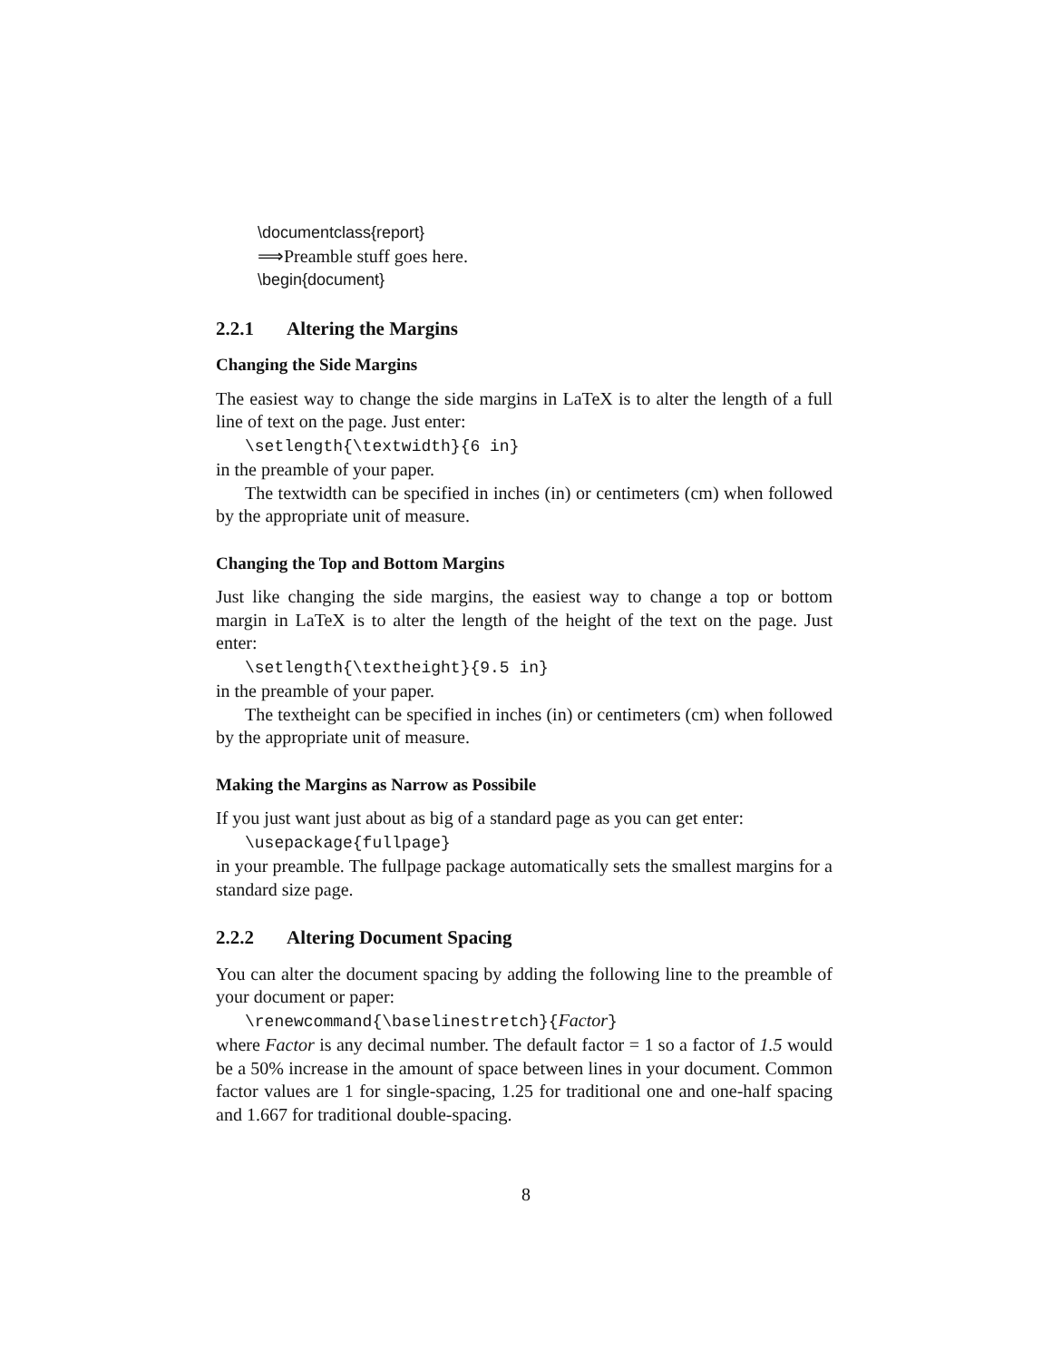\documentclass{report}
⟹Preamble stuff goes here.
\begin{document}
2.2.1 Altering the Margins
Changing the Side Margins
The easiest way to change the side margins in LaTeX is to alter the length of a full line of text on the page. Just enter:
\setlength{\textwidth}{6 in}
in the preamble of your paper.
The textwidth can be specified in inches (in) or centimeters (cm) when followed by the appropriate unit of measure.
Changing the Top and Bottom Margins
Just like changing the side margins, the easiest way to change a top or bottom margin in LaTeX is to alter the length of the height of the text on the page. Just enter:
\setlength{\textheight}{9.5 in}
in the preamble of your paper.
The textheight can be specified in inches (in) or centimeters (cm) when followed by the appropriate unit of measure.
Making the Margins as Narrow as Possibile
If you just want just about as big of a standard page as you can get enter:
\usepackage{fullpage}
in your preamble. The fullpage package automatically sets the smallest margins for a standard size page.
2.2.2 Altering Document Spacing
You can alter the document spacing by adding the following line to the preamble of your document or paper:
\renewcommand{\baselinestretch}{Factor}
where Factor is any decimal number. The default factor = 1 so a factor of 1.5 would be a 50% increase in the amount of space between lines in your document. Common factor values are 1 for single-spacing, 1.25 for traditional one and one-half spacing and 1.667 for traditional double-spacing.
8